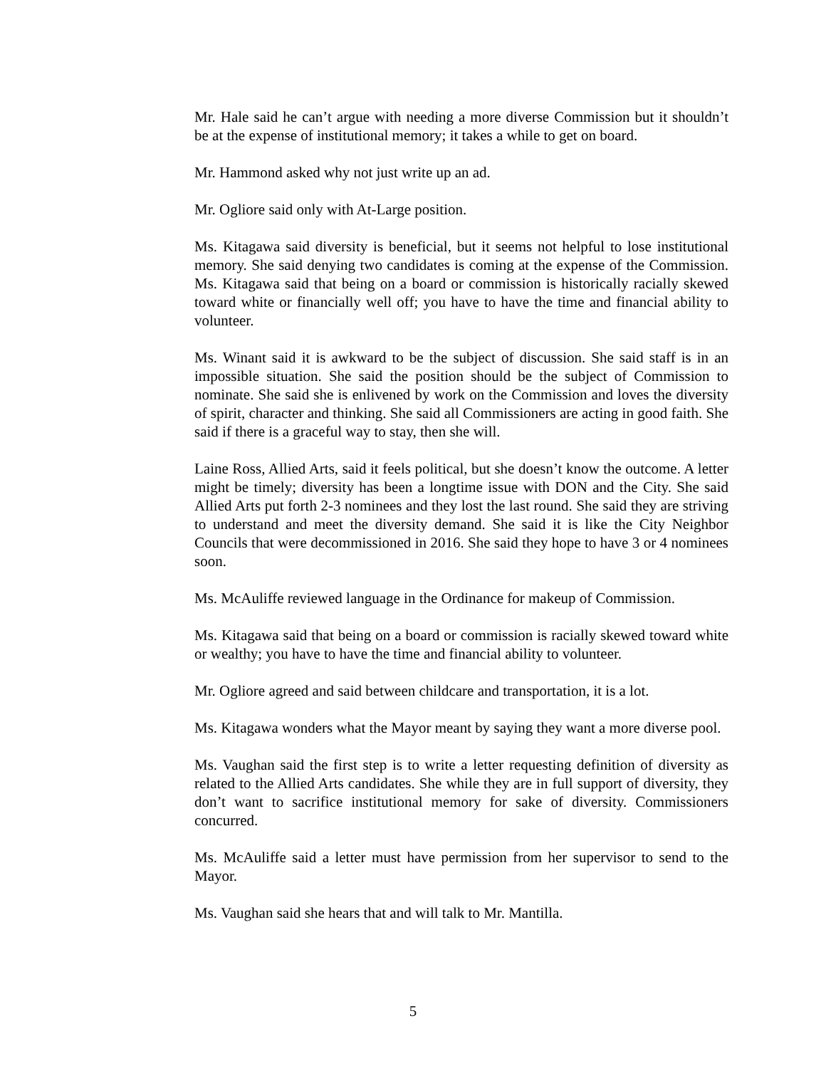Mr. Hale said he can’t argue with needing a more diverse Commission but it shouldn’t be at the expense of institutional memory; it takes a while to get on board.
Mr. Hammond asked why not just write up an ad.
Mr. Ogliore said only with At-Large position.
Ms. Kitagawa said diversity is beneficial, but it seems not helpful to lose institutional memory. She said denying two candidates is coming at the expense of the Commission. Ms. Kitagawa said that being on a board or commission is historically racially skewed toward white or financially well off; you have to have the time and financial ability to volunteer.
Ms. Winant said it is awkward to be the subject of discussion. She said staff is in an impossible situation. She said the position should be the subject of Commission to nominate. She said she is enlivened by work on the Commission and loves the diversity of spirit, character and thinking. She said all Commissioners are acting in good faith. She said if there is a graceful way to stay, then she will.
Laine Ross, Allied Arts, said it feels political, but she doesn’t know the outcome. A letter might be timely; diversity has been a longtime issue with DON and the City. She said Allied Arts put forth 2-3 nominees and they lost the last round. She said they are striving to understand and meet the diversity demand. She said it is like the City Neighbor Councils that were decommissioned in 2016. She said they hope to have 3 or 4 nominees soon.
Ms. McAuliffe reviewed language in the Ordinance for makeup of Commission.
Ms. Kitagawa said that being on a board or commission is racially skewed toward white or wealthy; you have to have the time and financial ability to volunteer.
Mr. Ogliore agreed and said between childcare and transportation, it is a lot.
Ms. Kitagawa wonders what the Mayor meant by saying they want a more diverse pool.
Ms. Vaughan said the first step is to write a letter requesting definition of diversity as related to the Allied Arts candidates. She while they are in full support of diversity, they don’t want to sacrifice institutional memory for sake of diversity. Commissioners concurred.
Ms. McAuliffe said a letter must have permission from her supervisor to send to the Mayor.
Ms. Vaughan said she hears that and will talk to Mr. Mantilla.
5